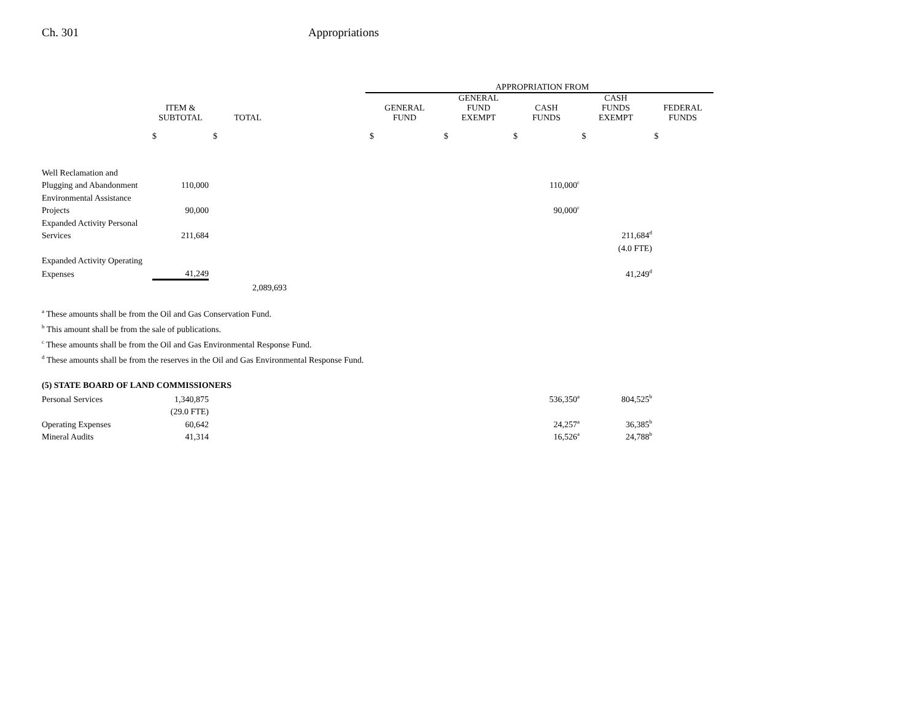Ch. 301 Appropriations
| | | | | APPROPRIATION FROM | | | | |
| --- | --- | --- | --- | --- | --- | --- | --- | --- |
| | ITEM & SUBTOTAL | TOTAL | | GENERAL FUND | GENERAL FUND EXEMPT | CASH FUNDS | CASH FUNDS EXEMPT | FEDERAL FUNDS |
| | $ | $ | | $ | $ | $ | $ | $ |
| Well Reclamation and | | | | | | | | |
| Plugging and Abandonment | 110,000 | | | | | 110,000<sup>c</sup> | | |
| Environmental Assistance | | | | | | | | |
| Projects | 90,000 | | | | | 90,000<sup>c</sup> | | |
| Expanded Activity Personal | | | | | | | | |
| Services | 211,684 | | | | | | 211,684<sup>d</sup> | |
| | | | | | | | (4.0 FTE) | |
| Expanded Activity Operating | | | | | | | | |
| Expenses | 41,249 | | | | | | 41,249<sup>d</sup> | |
| | | 2,089,693 | | | | | | |
<sup>a</sup> These amounts shall be from the Oil and Gas Conservation Fund.
<sup>b</sup> This amount shall be from the sale of publications.
<sup>c</sup> These amounts shall be from the Oil and Gas Environmental Response Fund.
<sup>d</sup> These amounts shall be from the reserves in the Oil and Gas Environmental Response Fund.
(5) STATE BOARD OF LAND COMMISSIONERS
| Personal Services | 1,340,875 | | | | | 536,350<sup>a</sup> | 804,525<sup>b</sup> | |
| | (29.0 FTE) | | | | | | | |
| Operating Expenses | 60,642 | | | | | 24,257<sup>a</sup> | 36,385<sup>b</sup> | |
| Mineral Audits | 41,314 | | | | | 16,526<sup>a</sup> | 24,788<sup>b</sup> | |